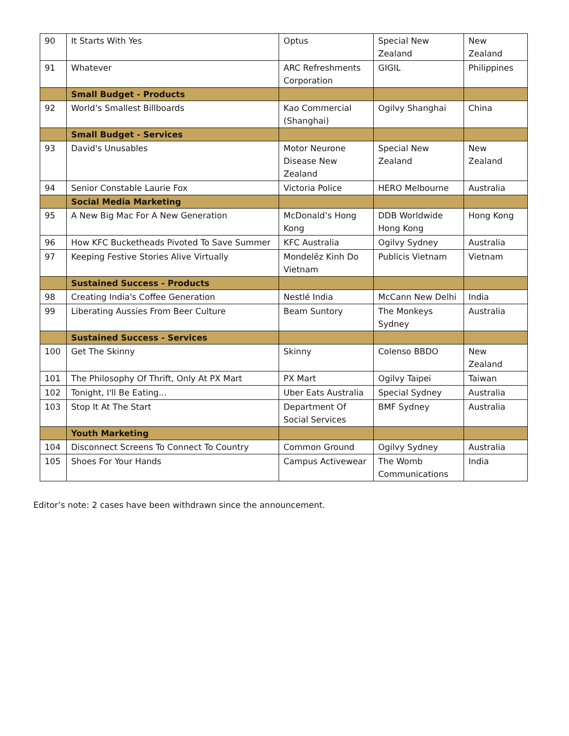| 90 | It Starts With Yes | Optus | Special New Zealand | New Zealand |
| 91 | Whatever | ARC Refreshments Corporation | GIGIL | Philippines |
| | Small Budget - Products | | | |
| 92 | World’s Smallest Billboards | Kao Commercial (Shanghai) | Ogilvy Shanghai | China |
| | Small Budget - Services | | | |
| 93 | David's Unusables | Motor Neurone Disease New Zealand | Special New Zealand | New Zealand |
| 94 | Senior Constable Laurie Fox | Victoria Police | HERO Melbourne | Australia |
| | Social Media Marketing | | | |
| 95 | A New Big Mac For A New Generation | McDonald’s Hong Kong | DDB Worldwide Hong Kong | Hong Kong |
| 96 | How KFC Bucketheads Pivoted To Save Summer | KFC Australia | Ogilvy Sydney | Australia |
| 97 | Keeping Festive Stories Alive Virtually | Mondelēz Kinh Do Vietnam | Publicis Vietnam | Vietnam |
| | Sustained Success - Products | | | |
| 98 | Creating India's Coffee Generation | Nestlé India | McCann New Delhi | India |
| 99 | Liberating Aussies From Beer Culture | Beam Suntory | The Monkeys Sydney | Australia |
| | Sustained Success - Services | | | |
| 100 | Get The Skinny | Skinny | Colenso BBDO | New Zealand |
| 101 | The Philosophy Of Thrift, Only At PX Mart | PX Mart | Ogilvy Taipei | Taiwan |
| 102 | Tonight, I'll Be Eating... | Uber Eats Australia | Special Sydney | Australia |
| 103 | Stop It At The Start | Department Of Social Services | BMF Sydney | Australia |
| | Youth Marketing | | | |
| 104 | Disconnect Screens To Connect To Country | Common Ground | Ogilvy Sydney | Australia |
| 105 | Shoes For Your Hands | Campus Activewear | The Womb Communications | India |
Editor’s note: 2 cases have been withdrawn since the announcement.